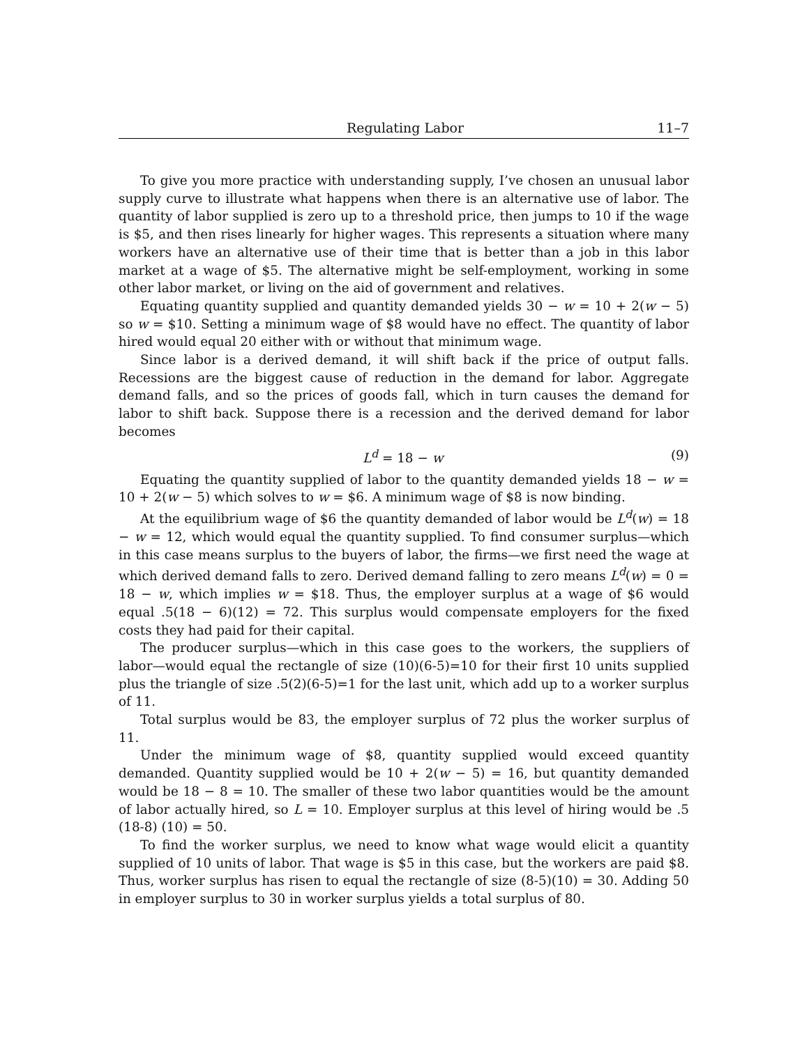Regulating Labor 11–7
To give you more practice with understanding supply, I’ve chosen an unusual labor supply curve to illustrate what happens when there is an alternative use of labor. The quantity of labor supplied is zero up to a threshold price, then jumps to 10 if the wage is $5, and then rises linearly for higher wages. This represents a situation where many workers have an alternative use of their time that is better than a job in this labor market at a wage of $5. The alternative might be self-employment, working in some other labor market, or living on the aid of government and relatives.
Equating quantity supplied and quantity demanded yields 30 − w = 10 + 2(w − 5) so w = $10. Setting a minimum wage of $8 would have no effect. The quantity of labor hired would equal 20 either with or without that minimum wage.
Since labor is a derived demand, it will shift back if the price of output falls. Recessions are the biggest cause of reduction in the demand for labor. Aggregate demand falls, and so the prices of goods fall, which in turn causes the demand for labor to shift back. Suppose there is a recession and the derived demand for labor becomes
L<sup>d</sup> = 18 − w (9)
Equating the quantity supplied of labor to the quantity demanded yields 18 − w = 10 + 2(w − 5) which solves to w = $6. A minimum wage of $8 is now binding.
At the equilibrium wage of $6 the quantity demanded of labor would be L<sup>d</sup>(w) = 18 − w = 12, which would equal the quantity supplied. To find consumer surplus—which in this case means surplus to the buyers of labor, the firms—we first need the wage at which derived demand falls to zero. Derived demand falling to zero means L<sup>d</sup>(w) = 0 = 18 − w, which implies w = $18. Thus, the employer surplus at a wage of $6 would equal .5(18 − 6)(12) = 72. This surplus would compensate employers for the fixed costs they had paid for their capital.
The producer surplus—which in this case goes to the workers, the suppliers of labor—would equal the rectangle of size (10)(6-5)=10 for their first 10 units supplied plus the triangle of size .5(2)(6-5)=1 for the last unit, which add up to a worker surplus of 11.
Total surplus would be 83, the employer surplus of 72 plus the worker surplus of 11.
Under the minimum wage of $8, quantity supplied would exceed quantity demanded. Quantity supplied would be 10 + 2(w − 5) = 16, but quantity demanded would be 18 − 8 = 10. The smaller of these two labor quantities would be the amount of labor actually hired, so L = 10. Employer surplus at this level of hiring would be .5 (18-8) (10) = 50.
To find the worker surplus, we need to know what wage would elicit a quantity supplied of 10 units of labor. That wage is $5 in this case, but the workers are paid $8. Thus, worker surplus has risen to equal the rectangle of size (8-5)(10) = 30. Adding 50 in employer surplus to 30 in worker surplus yields a total surplus of 80.